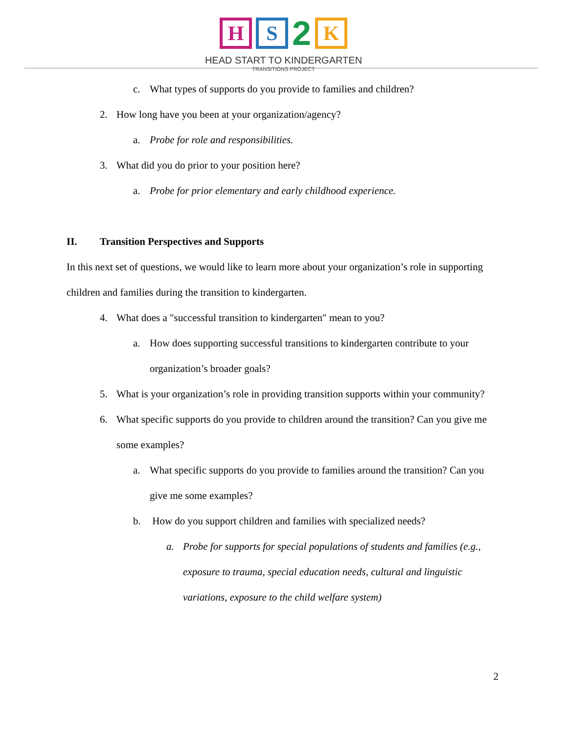H S
2
K
HEAD START TO KINDERGARTEN
TRANSITIONS PROJECT
c. What types of supports do you provide to families and children?
2. How long have you been at your organization/agency?
a. Probe for role and responsibilities.
3. What did you do prior to your position here?
a. Probe for prior elementary and early childhood experience.
II. Transition Perspectives and Supports
In this next set of questions, we would like to learn more about your organization’s role in supporting children and families during the transition to kindergarten.
4. What does a "successful transition to kindergarten" mean to you?
a. How does supporting successful transitions to kindergarten contribute to your organization’s broader goals?
5. What is your organization’s role in providing transition supports within your community?
6. What specific supports do you provide to children around the transition? Can you give me some examples?
a. What specific supports do you provide to families around the transition? Can you give me some examples?
b. How do you support children and families with specialized needs?
a. Probe for supports for special populations of students and families (e.g., exposure to trauma, special education needs, cultural and linguistic variations, exposure to the child welfare system)
2